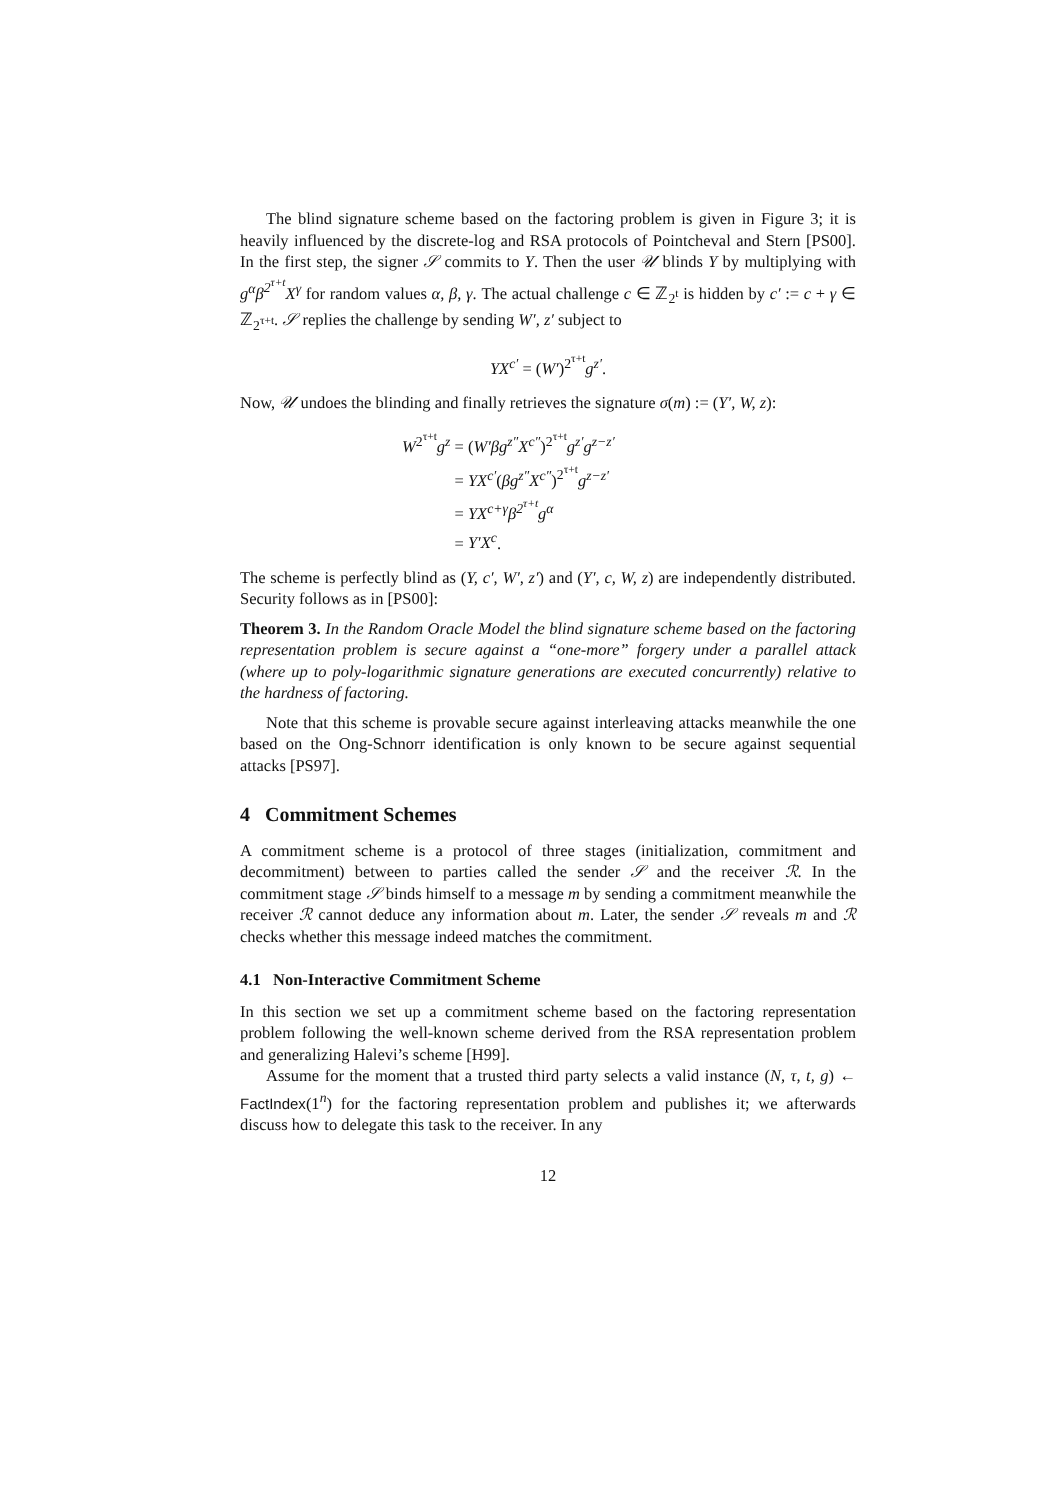The blind signature scheme based on the factoring problem is given in Figure 3; it is heavily influenced by the discrete-log and RSA protocols of Pointcheval and Stern [PS00]. In the first step, the signer 𝒮 commits to Y. Then the user 𝒰 blinds Y by multiplying with g<sup>α</sup>β<sup>2<sup>τ+t</sup></sup>X<sup>γ</sup> for random values α, β, γ. The actual challenge c ∈ ℤ<sub>2<sup>t</sup></sub> is hidden by c′ := c + γ ∈ ℤ<sub>2<sup>τ+t</sup></sub>. 𝒮 replies the challenge by sending W′, z′ subject to
YX<sup>c′</sup> = (W′)<sup>2<sup>τ+t</sup></sup>g<sup>z′</sup>.
Now, 𝒰 undoes the blinding and finally retrieves the signature σ(m) := (Y′, W, z):
| W<sup>2<sup>τ+t</sup></sup> g<sup>z</sup> | = ( W′βg<sup>z″</sup>X<sup>c″</sup> )<sup>2<sup>τ+t</sup></sup> g<sup>z′</sup>g<sup>z−z′</sup> |
| | = YX<sup>c′</sup> ( βg<sup>z″</sup>X<sup>c″</sup> )<sup>2<sup>τ+t</sup></sup> g<sup>z−z′</sup> |
| | = YX<sup>c+γ</sup>β<sup>2<sup>τ+t</sup></sup>g<sup>α</sup> |
| | = Y′X<sup>c</sup> . |
The scheme is perfectly blind as (Y, c′, W′, z′) and (Y′, c, W, z) are independently distributed. Security follows as in [PS00]:
Theorem 3. In the Random Oracle Model the blind signature scheme based on the factoring representation problem is secure against a “one-more” forgery under a parallel attack (where up to poly-logarithmic signature generations are executed concurrently) relative to the hardness of factoring.
Note that this scheme is provable secure against interleaving attacks meanwhile the one based on the Ong-Schnorr identification is only known to be secure against sequential attacks [PS97].
4 Commitment Schemes
A commitment scheme is a protocol of three stages (initialization, commitment and decommitment) between to parties called the sender 𝒮 and the receiver ℛ. In the commitment stage 𝒮 binds himself to a message m by sending a commitment meanwhile the receiver ℛ cannot deduce any information about m. Later, the sender 𝒮 reveals m and ℛ checks whether this message indeed matches the commitment.
4.1 Non-Interactive Commitment Scheme
In this section we set up a commitment scheme based on the factoring representation problem following the well-known scheme derived from the RSA representation problem and generalizing Halevi’s scheme [H99].
Assume for the moment that a trusted third party selects a valid instance (N, τ, t, g) ← FactIndex(1<sup>n</sup>) for the factoring representation problem and publishes it; we afterwards discuss how to delegate this task to the receiver. In any
12